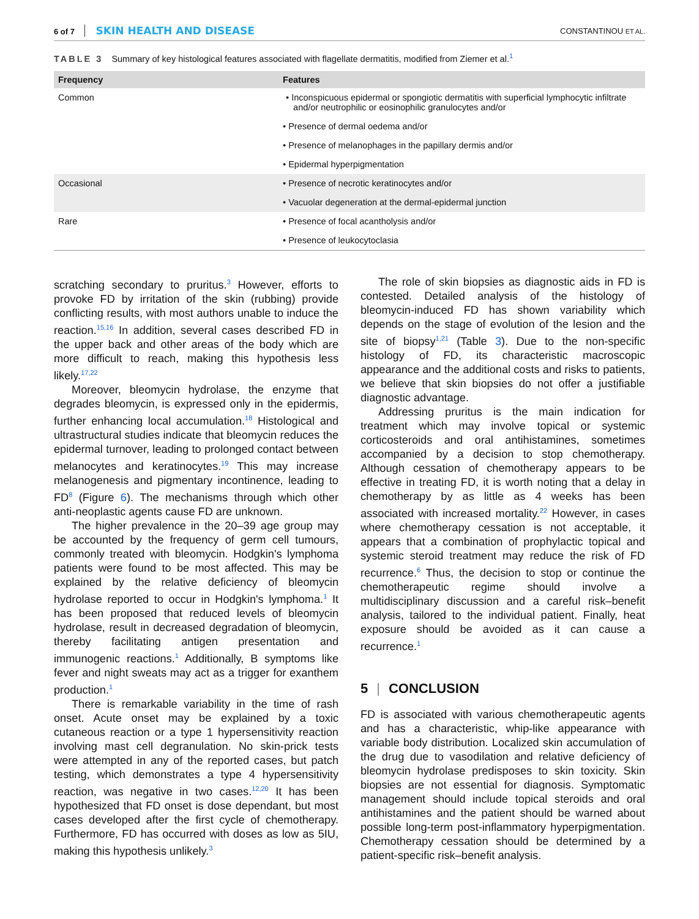6 of 7 SKIN HEALTH AND DISEASE
CONSTANTINOU ET AL.
TABLE 3 Summary of key histological features associated with flagellate dermatitis, modified from Ziemer et al.<sup>1</sup>
| Frequency | Features |
| --- | --- |
| Common | • Inconspicuous epidermal or spongiotic dermatitis with superficial lymphocytic infiltrate and/or neutrophilic or eosinophilic granulocytes and/or |
| | • Presence of dermal oedema and/or |
| | • Presence of melanophages in the papillary dermis and/or |
| | • Epidermal hyperpigmentation |
| Occasional | • Presence of necrotic keratinocytes and/or |
| | • Vacuolar degeneration at the dermal-epidermal junction |
| Rare | • Presence of focal acantholysis and/or |
| | • Presence of leukocytoclasia |
scratching secondary to pruritus.<sup>3</sup> However, efforts to provoke FD by irritation of the skin (rubbing) provide conflicting results, with most authors unable to induce the reaction.<sup>15,16</sup> In addition, several cases described FD in the upper back and other areas of the body which are more difficult to reach, making this hypothesis less likely.<sup>17,22</sup>
Moreover, bleomycin hydrolase, the enzyme that degrades bleomycin, is expressed only in the epidermis, further enhancing local accumulation.<sup>18</sup> Histological and ultrastructural studies indicate that bleomycin reduces the epidermal turnover, leading to prolonged contact between melanocytes and keratinocytes.<sup>19</sup> This may increase melanogenesis and pigmentary incontinence, leading to FD<sup>8</sup> (Figure 6). The mechanisms through which other anti-neoplastic agents cause FD are unknown.
The higher prevalence in the 20–39 age group may be accounted by the frequency of germ cell tumours, commonly treated with bleomycin. Hodgkin's lymphoma patients were found to be most affected. This may be explained by the relative deficiency of bleomycin hydrolase reported to occur in Hodgkin's lymphoma.<sup>1</sup> It has been proposed that reduced levels of bleomycin hydrolase, result in decreased degradation of bleomycin, thereby facilitating antigen presentation and immunogenic reactions.<sup>1</sup> Additionally, B symptoms like fever and night sweats may act as a trigger for exanthem production.<sup>1</sup>
There is remarkable variability in the time of rash onset. Acute onset may be explained by a toxic cutaneous reaction or a type 1 hypersensitivity reaction involving mast cell degranulation. No skin-prick tests were attempted in any of the reported cases, but patch testing, which demonstrates a type 4 hypersensitivity reaction, was negative in two cases.<sup>12,20</sup> It has been hypothesized that FD onset is dose dependant, but most cases developed after the first cycle of chemotherapy. Furthermore, FD has occurred with doses as low as 5IU, making this hypothesis unlikely.<sup>3</sup>
The role of skin biopsies as diagnostic aids in FD is contested. Detailed analysis of the histology of bleomycin-induced FD has shown variability which depends on the stage of evolution of the lesion and the site of biopsy<sup>1,21</sup> (Table 3). Due to the non-specific histology of FD, its characteristic macroscopic appearance and the additional costs and risks to patients, we believe that skin biopsies do not offer a justifiable diagnostic advantage.
Addressing pruritus is the main indication for treatment which may involve topical or systemic corticosteroids and oral antihistamines, sometimes accompanied by a decision to stop chemotherapy. Although cessation of chemotherapy appears to be effective in treating FD, it is worth noting that a delay in chemotherapy by as little as 4 weeks has been associated with increased mortality.<sup>22</sup> However, in cases where chemotherapy cessation is not acceptable, it appears that a combination of prophylactic topical and systemic steroid treatment may reduce the risk of FD recurrence.<sup>6</sup> Thus, the decision to stop or continue the chemotherapeutic regime should involve a multidisciplinary discussion and a careful risk–benefit analysis, tailored to the individual patient. Finally, heat exposure should be avoided as it can cause a recurrence.<sup>1</sup>
5 | CONCLUSION
FD is associated with various chemotherapeutic agents and has a characteristic, whip-like appearance with variable body distribution. Localized skin accumulation of the drug due to vasodilation and relative deficiency of bleomycin hydrolase predisposes to skin toxicity. Skin biopsies are not essential for diagnosis. Symptomatic management should include topical steroids and oral antihistamines and the patient should be warned about possible long-term post-inflammatory hyperpigmentation. Chemotherapy cessation should be determined by a patient-specific risk–benefit analysis.